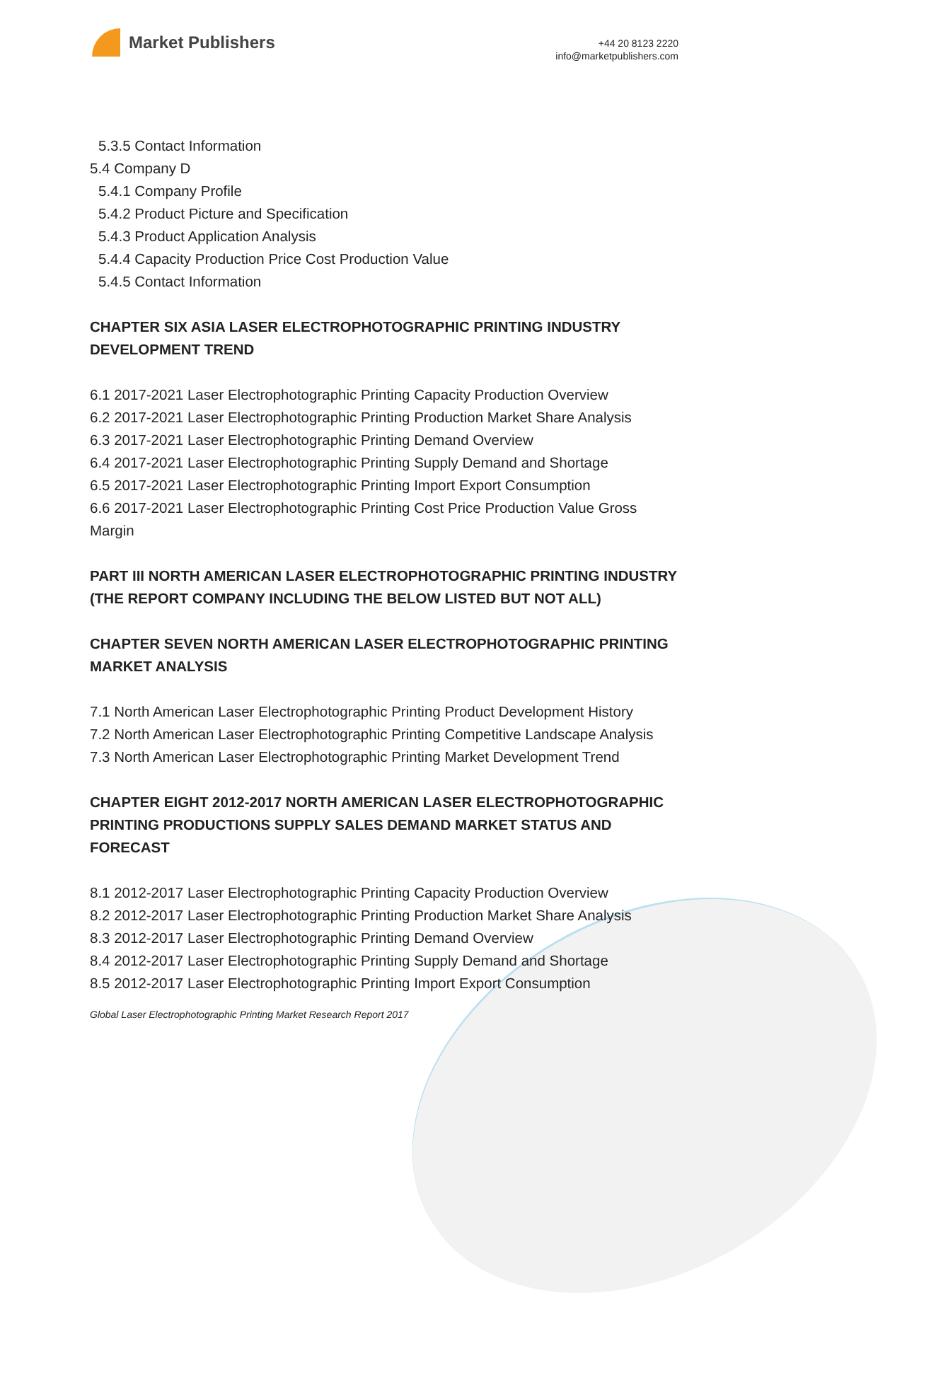Market Publishers
+44 20 8123 2220
info@marketpublishers.com
5.3.5 Contact Information
5.4 Company D
5.4.1 Company Profile
5.4.2 Product Picture and Specification
5.4.3 Product Application Analysis
5.4.4 Capacity Production Price Cost Production Value
5.4.5 Contact Information
CHAPTER SIX ASIA LASER ELECTROPHOTOGRAPHIC PRINTING INDUSTRY DEVELOPMENT TREND
6.1 2017-2021 Laser Electrophotographic Printing Capacity Production Overview
6.2 2017-2021 Laser Electrophotographic Printing Production Market Share Analysis
6.3 2017-2021 Laser Electrophotographic Printing Demand Overview
6.4 2017-2021 Laser Electrophotographic Printing Supply Demand and Shortage
6.5 2017-2021 Laser Electrophotographic Printing Import Export Consumption
6.6 2017-2021 Laser Electrophotographic Printing Cost Price Production Value Gross Margin
PART III NORTH AMERICAN LASER ELECTROPHOTOGRAPHIC PRINTING INDUSTRY (THE REPORT COMPANY INCLUDING THE BELOW LISTED BUT NOT ALL)
CHAPTER SEVEN NORTH AMERICAN LASER ELECTROPHOTOGRAPHIC PRINTING MARKET ANALYSIS
7.1 North American Laser Electrophotographic Printing Product Development History
7.2 North American Laser Electrophotographic Printing Competitive Landscape Analysis
7.3 North American Laser Electrophotographic Printing Market Development Trend
CHAPTER EIGHT 2012-2017 NORTH AMERICAN LASER ELECTROPHOTOGRAPHIC PRINTING PRODUCTIONS SUPPLY SALES DEMAND MARKET STATUS AND FORECAST
8.1 2012-2017 Laser Electrophotographic Printing Capacity Production Overview
8.2 2012-2017 Laser Electrophotographic Printing Production Market Share Analysis
8.3 2012-2017 Laser Electrophotographic Printing Demand Overview
8.4 2012-2017 Laser Electrophotographic Printing Supply Demand and Shortage
8.5 2012-2017 Laser Electrophotographic Printing Import Export Consumption
Global Laser Electrophotographic Printing Market Research Report 2017